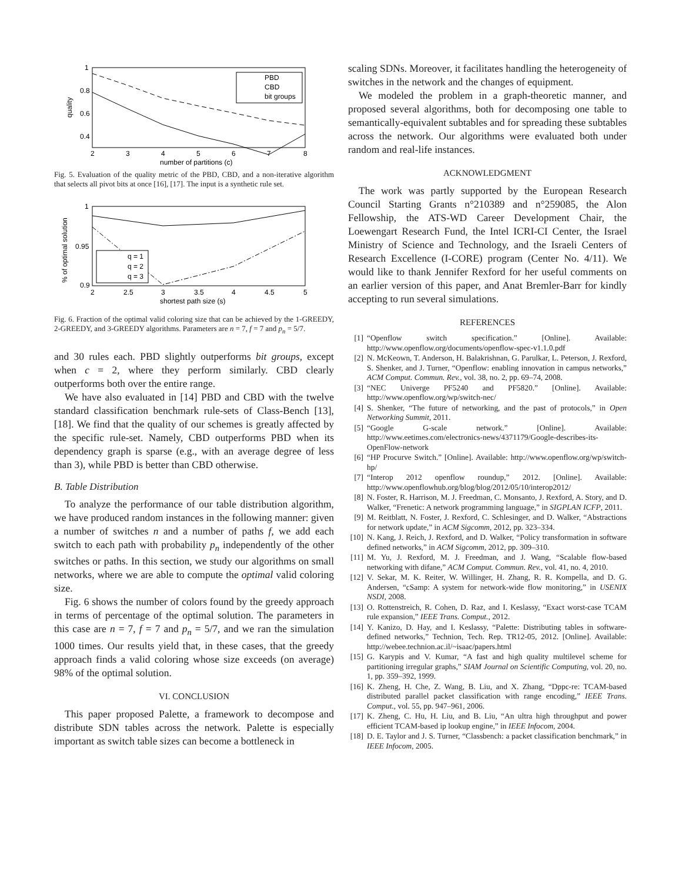1
0.8
0.6
0.4
2
3
4
5
6
7
8
number of partitions (c)
quality
PBD
CBD
bit groups
Fig. 5. Evaluation of the quality metric of the PBD, CBD, and a non-iterative algorithm that selects all pivot bits at once [16], [17]. The input is a synthetic rule set.
1
0.95
0.9
2
2.5
3
3.5
4
4.5
5
shortest path size (s)
% of optimal solution
q = 1
q = 2
q = 3
Fig. 6. Fraction of the optimal valid coloring size that can be achieved by the 1-GREEDY, 2-GREEDY, and 3-GREEDY algorithms. Parameters are n = 7, f = 7 and p<sub>n</sub> = 5/7.
and 30 rules each. PBD slightly outperforms bit groups, except when c = 2, where they perform similarly. CBD clearly outperforms both over the entire range.
We have also evaluated in [14] PBD and CBD with the twelve standard classification benchmark rule-sets of Class-Bench [13], [18]. We find that the quality of our schemes is greatly affected by the specific rule-set. Namely, CBD outperforms PBD when its dependency graph is sparse (e.g., with an average degree of less than 3), while PBD is better than CBD otherwise.
B. Table Distribution
To analyze the performance of our table distribution algorithm, we have produced random instances in the following manner: given a number of switches n and a number of paths f, we add each switch to each path with probability p<sub>n</sub> independently of the other switches or paths. In this section, we study our algorithms on small networks, where we are able to compute the optimal valid coloring size.
Fig. 6 shows the number of colors found by the greedy approach in terms of percentage of the optimal solution. The parameters in this case are n = 7, f = 7 and p<sub>n</sub> = 5/7, and we ran the simulation 1000 times. Our results yield that, in these cases, that the greedy approach finds a valid coloring whose size exceeds (on average) 98% of the optimal solution.
VI. CONCLUSION
This paper proposed Palette, a framework to decompose and distribute SDN tables across the network. Palette is especially important as switch table sizes can become a bottleneck in
scaling SDNs. Moreover, it facilitates handling the heterogeneity of switches in the network and the changes of equipment.
We modeled the problem in a graph-theoretic manner, and proposed several algorithms, both for decomposing one table to semantically-equivalent subtables and for spreading these subtables across the network. Our algorithms were evaluated both under random and real-life instances.
ACKNOWLEDGMENT
The work was partly supported by the European Research Council Starting Grants n°210389 and n°259085, the Alon Fellowship, the ATS-WD Career Development Chair, the Loewengart Research Fund, the Intel ICRI-CI Center, the Israel Ministry of Science and Technology, and the Israeli Centers of Research Excellence (I-CORE) program (Center No. 4/11). We would like to thank Jennifer Rexford for her useful comments on an earlier version of this paper, and Anat Bremler-Barr for kindly accepting to run several simulations.
REFERENCES
[1] “Openflow switch specification.” [Online]. Available: http://www.openflow.org/documents/openflow-spec-v1.1.0.pdf
[2] N. McKeown, T. Anderson, H. Balakrishnan, G. Parulkar, L. Peterson, J. Rexford, S. Shenker, and J. Turner, “Openflow: enabling innovation in campus networks,” ACM Comput. Commun. Rev., vol. 38, no. 2, pp. 69–74, 2008.
[3] “NEC Univerge PF5240 and PF5820.” [Online]. Available: http://www.openflow.org/wp/switch-nec/
[4] S. Shenker, “The future of networking, and the past of protocols,” in Open Networking Summit, 2011.
[5] “Google G-scale network.” [Online]. Available: http://www.eetimes.com/electronics-news/4371179/Google-describes-its-OpenFlow-network
[6] “HP Procurve Switch.” [Online]. Available: http://www.openflow.org/wp/switch-hp/
[7] “Interop 2012 openflow roundup,” 2012. [Online]. Available: http://www.openflowhub.org/blog/blog/2012/05/10/interop2012/
[8] N. Foster, R. Harrison, M. J. Freedman, C. Monsanto, J. Rexford, A. Story, and D. Walker, “Frenetic: A network programming language,” in SIGPLAN ICFP, 2011.
[9] M. Reitblatt, N. Foster, J. Rexford, C. Schlesinger, and D. Walker, “Abstractions for network update,” in ACM Sigcomm, 2012, pp. 323–334.
[10] N. Kang, J. Reich, J. Rexford, and D. Walker, “Policy transformation in software defined networks,” in ACM Sigcomm, 2012, pp. 309–310.
[11] M. Yu, J. Rexford, M. J. Freedman, and J. Wang, “Scalable flow-based networking with difane,” ACM Comput. Commun. Rev., vol. 41, no. 4, 2010.
[12] V. Sekar, M. K. Reiter, W. Willinger, H. Zhang, R. R. Kompella, and D. G. Andersen, “cSamp: A system for network-wide flow monitoring,” in USENIX NSDI, 2008.
[13] O. Rottenstreich, R. Cohen, D. Raz, and I. Keslassy, “Exact worst-case TCAM rule expansion,” IEEE Trans. Comput., 2012.
[14] Y. Kanizo, D. Hay, and I. Keslassy, “Palette: Distributing tables in software-defined networks,” Technion, Tech. Rep. TR12-05, 2012. [Online]. Available: http://webee.technion.ac.il/~isaac/papers.html
[15] G. Karypis and V. Kumar, “A fast and high quality multilevel scheme for partitioning irregular graphs,” SIAM Journal on Scientific Computing, vol. 20, no. 1, pp. 359–392, 1999.
[16] K. Zheng, H. Che, Z. Wang, B. Liu, and X. Zhang, “Dppc-re: TCAM-based distributed parallel packet classification with range encoding,” IEEE Trans. Comput., vol. 55, pp. 947–961, 2006.
[17] K. Zheng, C. Hu, H. Liu, and B. Liu, “An ultra high throughput and power efficient TCAM-based ip lookup engine,” in IEEE Infocom, 2004.
[18] D. E. Taylor and J. S. Turner, “Classbench: a packet classification benchmark,” in IEEE Infocom, 2005.